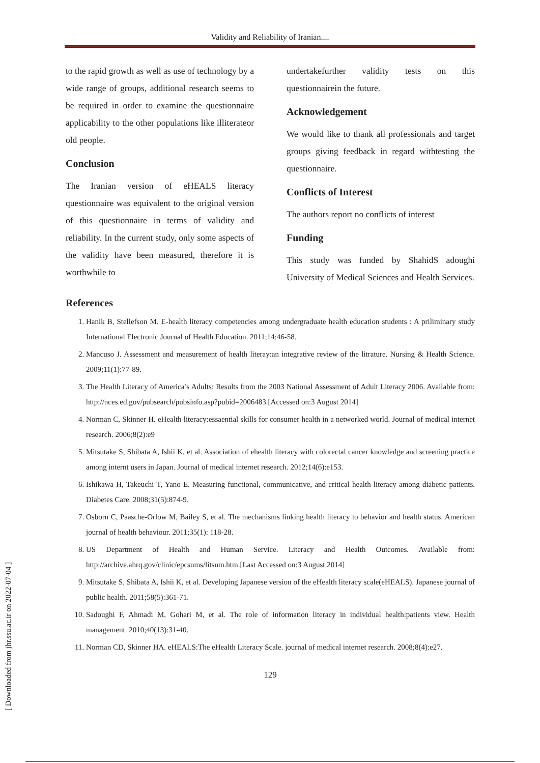Validity and Reliability of Iranian....
to the rapid growth as well as use of technology by a wide range of groups, additional research seems to be required in order to examine the questionnaire applicability to the other populations like illiterateor old people.
Conclusion
The Iranian version of eHEALS literacy questionnaire was equivalent to the original version of this questionnaire in terms of validity and reliability. In the current study, only some aspects of the validity have been measured, therefore it is worthwhile to
undertakefurther validity tests on this questionnairein the future.
Acknowledgement
We would like to thank all professionals and target groups giving feedback in regard withtesting the questionnaire.
Conflicts of Interest
The authors report no conflicts of interest
Funding
This study was funded by ShahidS adoughi University of Medical Sciences and Health Services.
References
1. Hanik B, Stellefson M. E-health literacy competencies among undergraduate health education students : A priliminary study International Electronic Journal of Health Education. 2011;14:46-58.
2. Mancuso J. Assessment and measurement of health literay:an integrative review of the litrature. Nursing & Health Science. 2009;11(1):77-89.
3. The Health Literacy of America’s Adults: Results from the 2003 National Assessment of Adult Literacy 2006. Available from: http://nces.ed.gov/pubsearch/pubsinfo.asp?pubid=2006483.[Accessed on:3 August 2014]
4. Norman C, Skinner H. eHealth literacy:essaential skills for consumer health in a networked world. Journal of medical internet research. 2006;8(2):e9
5. Mitsutake S, Shibata A, Ishii K, et al. Association of ehealth literacy with colorectal cancer knowledge and screening practice among internt users in Japan. Journal of medical internet research. 2012;14(6):e153.
6. Ishikawa H, Takeuchi T, Yano E. Measuring functional, communicative, and critical health literacy among diabetic patients. Diabetes Care. 2008;31(5):874-9.
7. Osborn C, Paasche-Orlow M, Bailey S, et al. The mechanisms linking health literacy to behavior and health status. American journal of health behaviour. 2011;35(1): 118-28.
8. US Department of Health and Human Service. Literacy and Health Outcomes. Available from: http://archive.ahrq.gov/clinic/epcsums/litsum.htm.[Last Accessed on:3 August 2014]
9. Mitsutake S, Shibata A, Ishii K, et al. Developing Japanese version of the eHealth literacy scale(eHEALS). Japanese journal of public health. 2011;58(5):361-71.
10. Sadoughi F, Ahmadi M, Gohari M, et al. The role of information literacy in individual health:patients view. Health management. 2010;40(13):31-40.
11. Norman CD, Skinner HA. eHEALS:The eHealth Literacy Scale. journal of medical internet research. 2008;8(4):e27.
129
[ Downloaded from jhr.ssu.ac.ir on 2022-07-04 ]